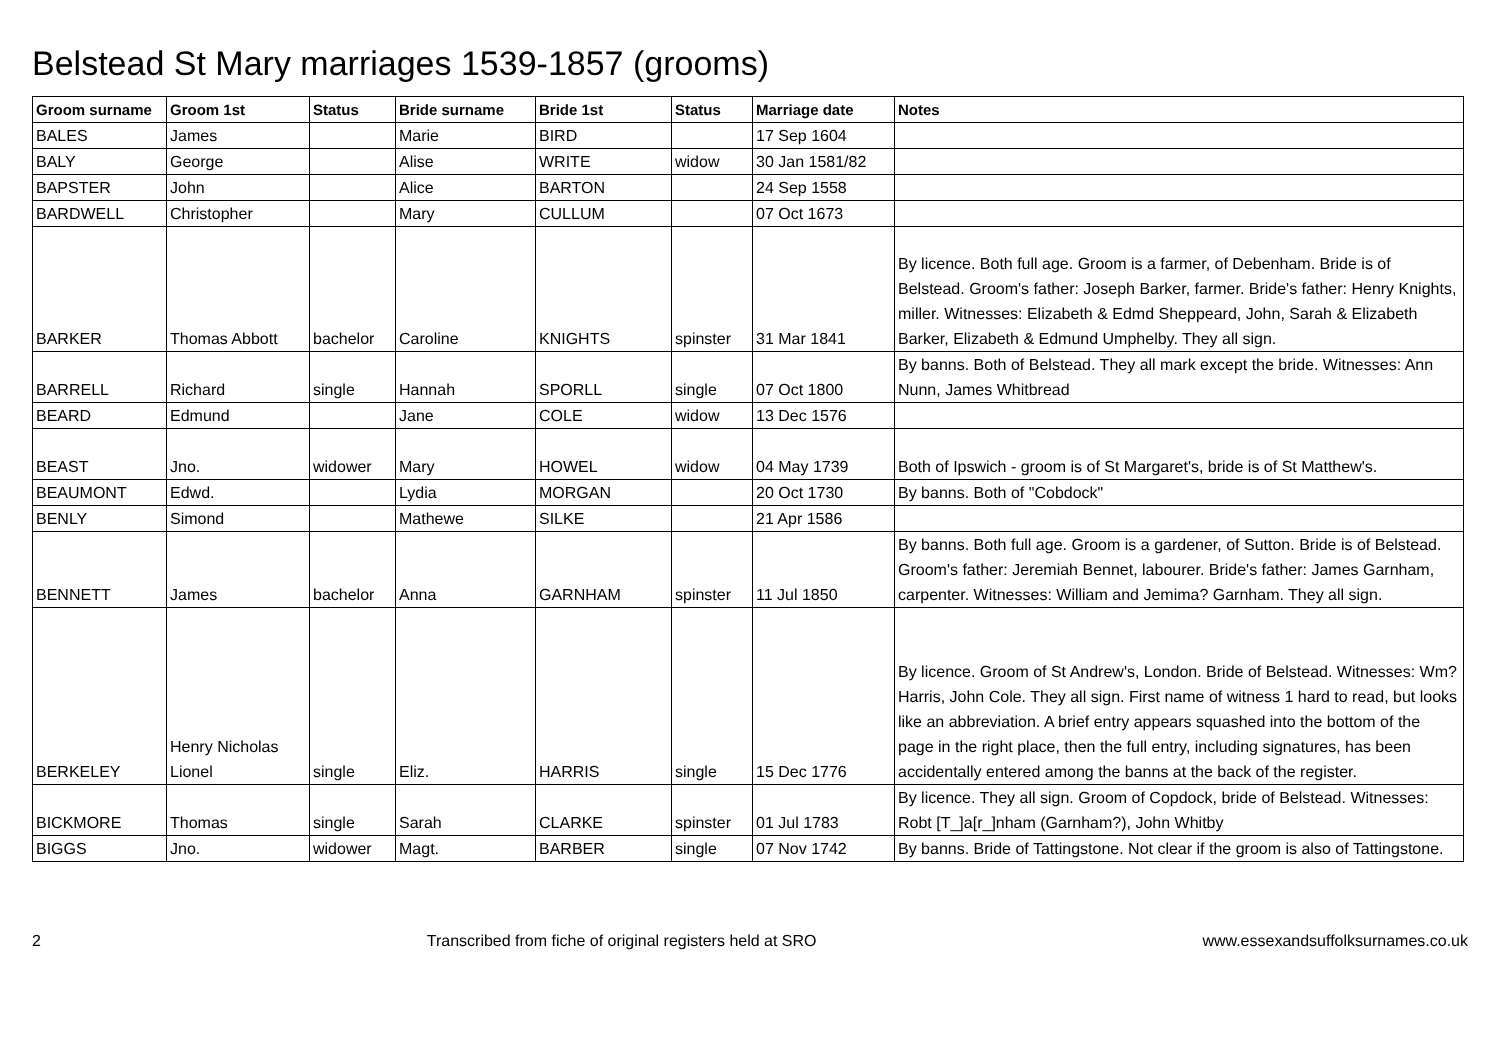Belstead St Mary marriages 1539-1857 (grooms)
| Groom surname | Groom 1st | Status | Bride surname | Bride 1st | Status | Marriage date | Notes |
| --- | --- | --- | --- | --- | --- | --- | --- |
| BALES | James | | Marie | BIRD | | 17 Sep 1604 | |
| BALY | George | | Alise | WRITE | widow | 30 Jan 1581/82 | |
| BAPSTER | John | | Alice | BARTON | | 24 Sep 1558 | |
| BARDWELL | Christopher | | Mary | CULLUM | | 07 Oct 1673 | |
| BARKER | Thomas Abbott | bachelor | Caroline | KNIGHTS | spinster | 31 Mar 1841 | By licence. Both full age. Groom is a farmer, of Debenham. Bride is of Belstead. Groom's father: Joseph Barker, farmer. Bride's father: Henry Knights, miller. Witnesses: Elizabeth & Edmd Sheppeard, John, Sarah & Elizabeth Barker, Elizabeth & Edmund Umphelby. They all sign. |
| BARRELL | Richard | single | Hannah | SPORLL | single | 07 Oct 1800 | By banns. Both of Belstead. They all mark except the bride. Witnesses: Ann Nunn, James Whitbread |
| BEARD | Edmund | | Jane | COLE | widow | 13 Dec 1576 | |
| BEAST | Jno. | widower | Mary | HOWEL | widow | 04 May 1739 | Both of Ipswich - groom is of St Margaret's, bride is of St Matthew's. |
| BEAUMONT | Edwd. | | Lydia | MORGAN | | 20 Oct 1730 | By banns. Both of "Cobdock" |
| BENLY | Simond | | Mathewe | SILKE | | 21 Apr 1586 | |
| BENNETT | James | bachelor | Anna | GARNHAM | spinster | 11 Jul 1850 | By banns. Both full age. Groom is a gardener, of Sutton. Bride is of Belstead. Groom's father: Jeremiah Bennet, labourer. Bride's father: James Garnham, carpenter. Witnesses: William and Jemima? Garnham. They all sign. |
| BERKELEY | Henry Nicholas Lionel | single | Eliz. | HARRIS | single | 15 Dec 1776 | By licence. Groom of St Andrew's, London. Bride of Belstead. Witnesses: Wm? Harris, John Cole. They all sign. First name of witness 1 hard to read, but looks like an abbreviation. A brief entry appears squashed into the bottom of the page in the right place, then the full entry, including signatures, has been accidentally entered among the banns at the back of the register. |
| BICKMORE | Thomas | single | Sarah | CLARKE | spinster | 01 Jul 1783 | By licence. They all sign. Groom of Copdock, bride of Belstead. Witnesses: Robt [T_]a[r_]nham (Garnham?), John Whitby |
| BIGGS | Jno. | widower | Magt. | BARBER | single | 07 Nov 1742 | By banns. Bride of Tattingstone. Not clear if the groom is also of Tattingstone. |
2 Transcribed from fiche of original registers held at SRO www.essexandsuffolksurnames.co.uk